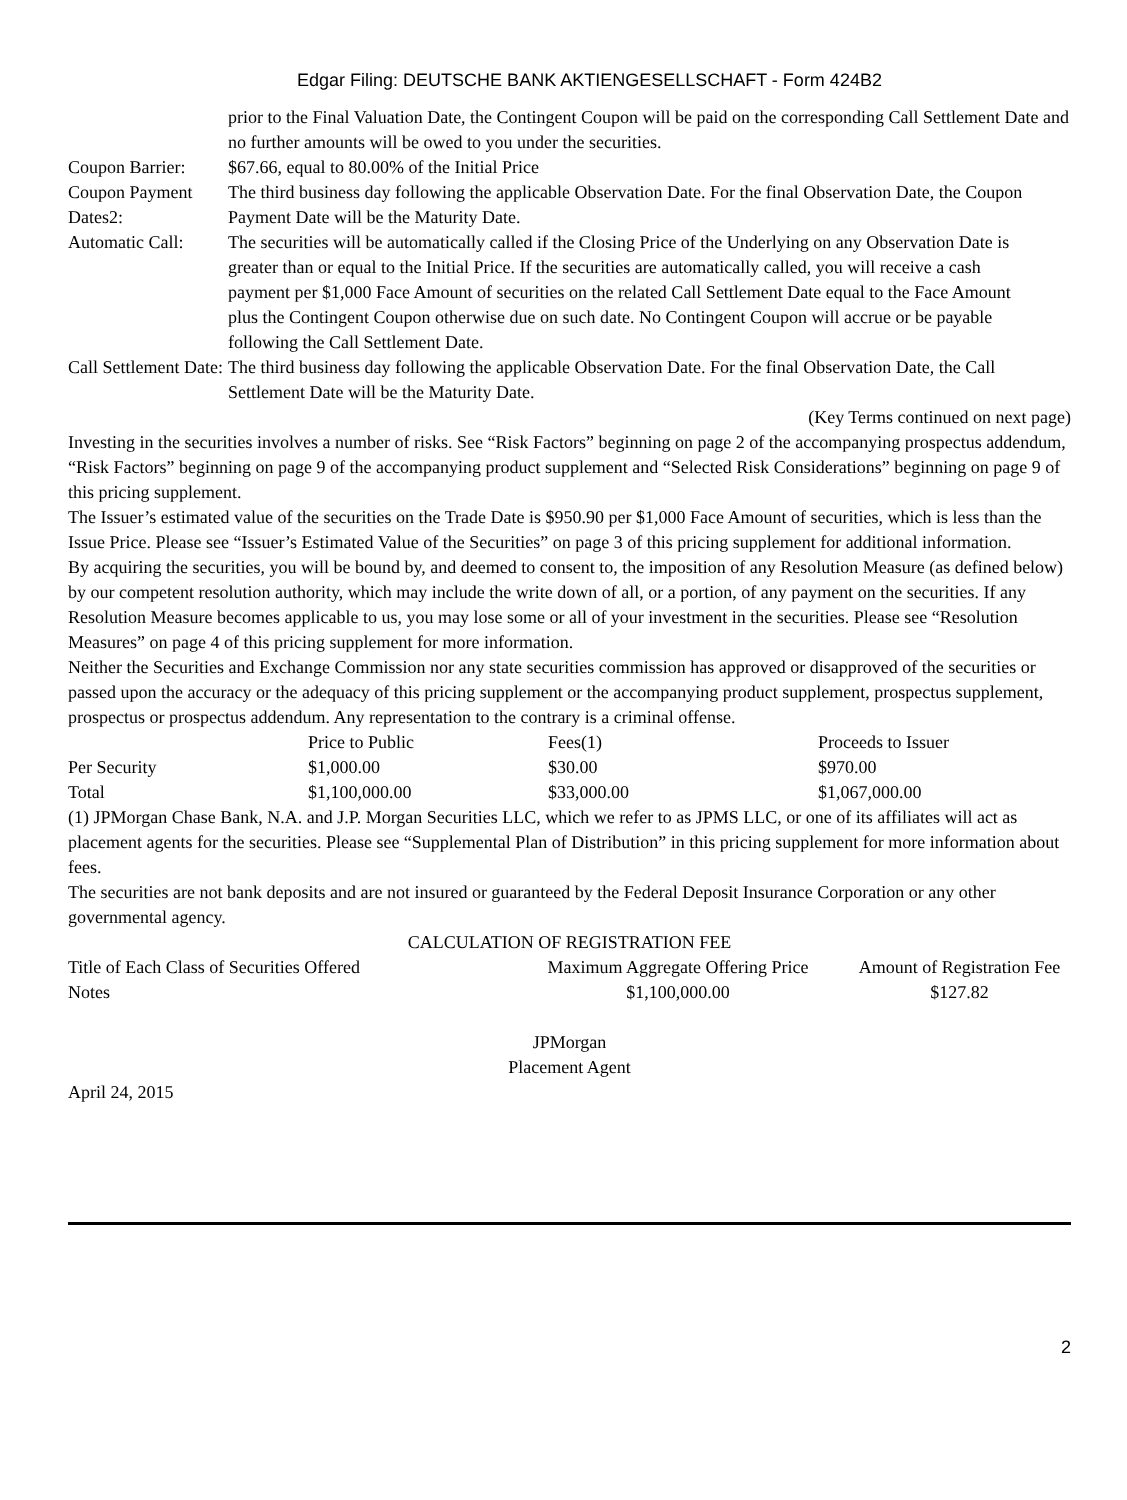Edgar Filing: DEUTSCHE BANK AKTIENGESELLSCHAFT - Form 424B2
| | prior to the Final Valuation Date, the Contingent Coupon will be paid on the corresponding Call Settlement Date and no further amounts will be owed to you under the securities. |
| Coupon Barrier: | $67.66, equal to 80.00% of the Initial Price |
| Coupon Payment Dates2: | The third business day following the applicable Observation Date. For the final Observation Date, the Coupon Payment Date will be the Maturity Date. |
| Automatic Call: | The securities will be automatically called if the Closing Price of the Underlying on any Observation Date is greater than or equal to the Initial Price. If the securities are automatically called, you will receive a cash payment per $1,000 Face Amount of securities on the related Call Settlement Date equal to the Face Amount plus the Contingent Coupon otherwise due on such date. No Contingent Coupon will accrue or be payable following the Call Settlement Date. |
| Call Settlement Date: | The third business day following the applicable Observation Date. For the final Observation Date, the Call Settlement Date will be the Maturity Date. |
(Key Terms continued on next page)
Investing in the securities involves a number of risks. See “Risk Factors” beginning on page 2 of the accompanying prospectus addendum, “Risk Factors” beginning on page 9 of the accompanying product supplement and “Selected Risk Considerations” beginning on page 9 of this pricing supplement.
The Issuer’s estimated value of the securities on the Trade Date is $950.90 per $1,000 Face Amount of securities, which is less than the Issue Price. Please see “Issuer’s Estimated Value of the Securities” on page 3 of this pricing supplement for additional information.
By acquiring the securities, you will be bound by, and deemed to consent to, the imposition of any Resolution Measure (as defined below) by our competent resolution authority, which may include the write down of all, or a portion, of any payment on the securities. If any Resolution Measure becomes applicable to us, you may lose some or all of your investment in the securities. Please see “Resolution Measures” on page 4 of this pricing supplement for more information.
Neither the Securities and Exchange Commission nor any state securities commission has approved or disapproved of the securities or passed upon the accuracy or the adequacy of this pricing supplement or the accompanying product supplement, prospectus supplement, prospectus or prospectus addendum. Any representation to the contrary is a criminal offense.
| | Price to Public | Fees(1) | Proceeds to Issuer |
| --- | --- | --- | --- |
| Per Security | $1,000.00 | $30.00 | $970.00 |
| Total | $1,100,000.00 | $33,000.00 | $1,067,000.00 |
(1) JPMorgan Chase Bank, N.A. and J.P. Morgan Securities LLC, which we refer to as JPMS LLC, or one of its affiliates will act as placement agents for the securities. Please see “Supplemental Plan of Distribution” in this pricing supplement for more information about fees.
The securities are not bank deposits and are not insured or guaranteed by the Federal Deposit Insurance Corporation or any other governmental agency.
CALCULATION OF REGISTRATION FEE
| Title of Each Class of Securities Offered | Maximum Aggregate Offering Price | Amount of Registration Fee |
| --- | --- | --- |
| Notes | $1,100,000.00 | $127.82 |
JPMorgan
Placement Agent
April 24, 2015
2